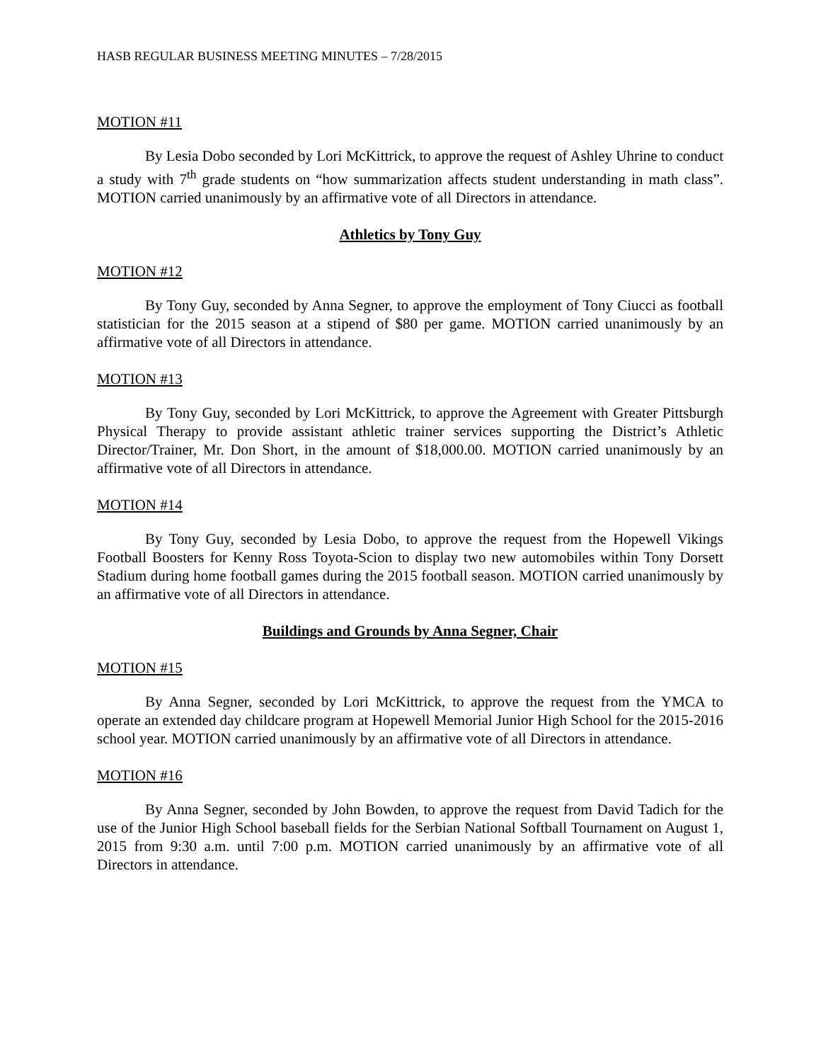HASB REGULAR BUSINESS MEETING MINUTES – 7/28/2015
MOTION #11
By Lesia Dobo seconded by Lori McKittrick, to approve the request of Ashley Uhrine to conduct a study with 7<sup>th</sup> grade students on “how summarization affects student understanding in math class”. MOTION carried unanimously by an affirmative vote of all Directors in attendance.
Athletics by Tony Guy
MOTION #12
By Tony Guy, seconded by Anna Segner, to approve the employment of Tony Ciucci as football statistician for the 2015 season at a stipend of $80 per game. MOTION carried unanimously by an affirmative vote of all Directors in attendance.
MOTION #13
By Tony Guy, seconded by Lori McKittrick, to approve the Agreement with Greater Pittsburgh Physical Therapy to provide assistant athletic trainer services supporting the District’s Athletic Director/Trainer, Mr. Don Short, in the amount of $18,000.00. MOTION carried unanimously by an affirmative vote of all Directors in attendance.
MOTION #14
By Tony Guy, seconded by Lesia Dobo, to approve the request from the Hopewell Vikings Football Boosters for Kenny Ross Toyota-Scion to display two new automobiles within Tony Dorsett Stadium during home football games during the 2015 football season. MOTION carried unanimously by an affirmative vote of all Directors in attendance.
Buildings and Grounds by Anna Segner, Chair
MOTION #15
By Anna Segner, seconded by Lori McKittrick, to approve the request from the YMCA to operate an extended day childcare program at Hopewell Memorial Junior High School for the 2015-2016 school year. MOTION carried unanimously by an affirmative vote of all Directors in attendance.
MOTION #16
By Anna Segner, seconded by John Bowden, to approve the request from David Tadich for the use of the Junior High School baseball fields for the Serbian National Softball Tournament on August 1, 2015 from 9:30 a.m. until 7:00 p.m. MOTION carried unanimously by an affirmative vote of all Directors in attendance.